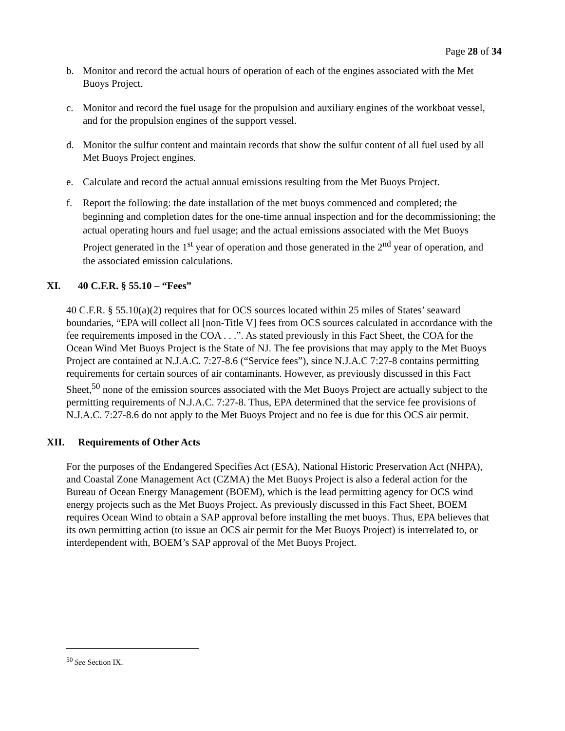Page 28 of 34
b. Monitor and record the actual hours of operation of each of the engines associated with the Met Buoys Project.
c. Monitor and record the fuel usage for the propulsion and auxiliary engines of the workboat vessel, and for the propulsion engines of the support vessel.
d. Monitor the sulfur content and maintain records that show the sulfur content of all fuel used by all Met Buoys Project engines.
e. Calculate and record the actual annual emissions resulting from the Met Buoys Project.
f. Report the following: the date installation of the met buoys commenced and completed; the beginning and completion dates for the one-time annual inspection and for the decommissioning; the actual operating hours and fuel usage; and the actual emissions associated with the Met Buoys Project generated in the 1<sup>st</sup> year of operation and those generated in the 2<sup>nd</sup> year of operation, and the associated emission calculations.
XI. 40 C.F.R. § 55.10 – “Fees”
40 C.F.R. § 55.10(a)(2) requires that for OCS sources located within 25 miles of States’ seaward boundaries, “EPA will collect all [non-Title V] fees from OCS sources calculated in accordance with the fee requirements imposed in the COA . . .”. As stated previously in this Fact Sheet, the COA for the Ocean Wind Met Buoys Project is the State of NJ. The fee provisions that may apply to the Met Buoys Project are contained at N.J.A.C. 7:27-8.6 (“Service fees”), since N.J.A.C 7:27-8 contains permitting requirements for certain sources of air contaminants. However, as previously discussed in this Fact Sheet,<sup>50</sup> none of the emission sources associated with the Met Buoys Project are actually subject to the permitting requirements of N.J.A.C. 7:27-8. Thus, EPA determined that the service fee provisions of N.J.A.C. 7:27-8.6 do not apply to the Met Buoys Project and no fee is due for this OCS air permit.
XII. Requirements of Other Acts
For the purposes of the Endangered Specifies Act (ESA), National Historic Preservation Act (NHPA), and Coastal Zone Management Act (CZMA) the Met Buoys Project is also a federal action for the Bureau of Ocean Energy Management (BOEM), which is the lead permitting agency for OCS wind energy projects such as the Met Buoys Project. As previously discussed in this Fact Sheet, BOEM requires Ocean Wind to obtain a SAP approval before installing the met buoys. Thus, EPA believes that its own permitting action (to issue an OCS air permit for the Met Buoys Project) is interrelated to, or interdependent with, BOEM’s SAP approval of the Met Buoys Project.
<sup>50</sup> See Section IX.